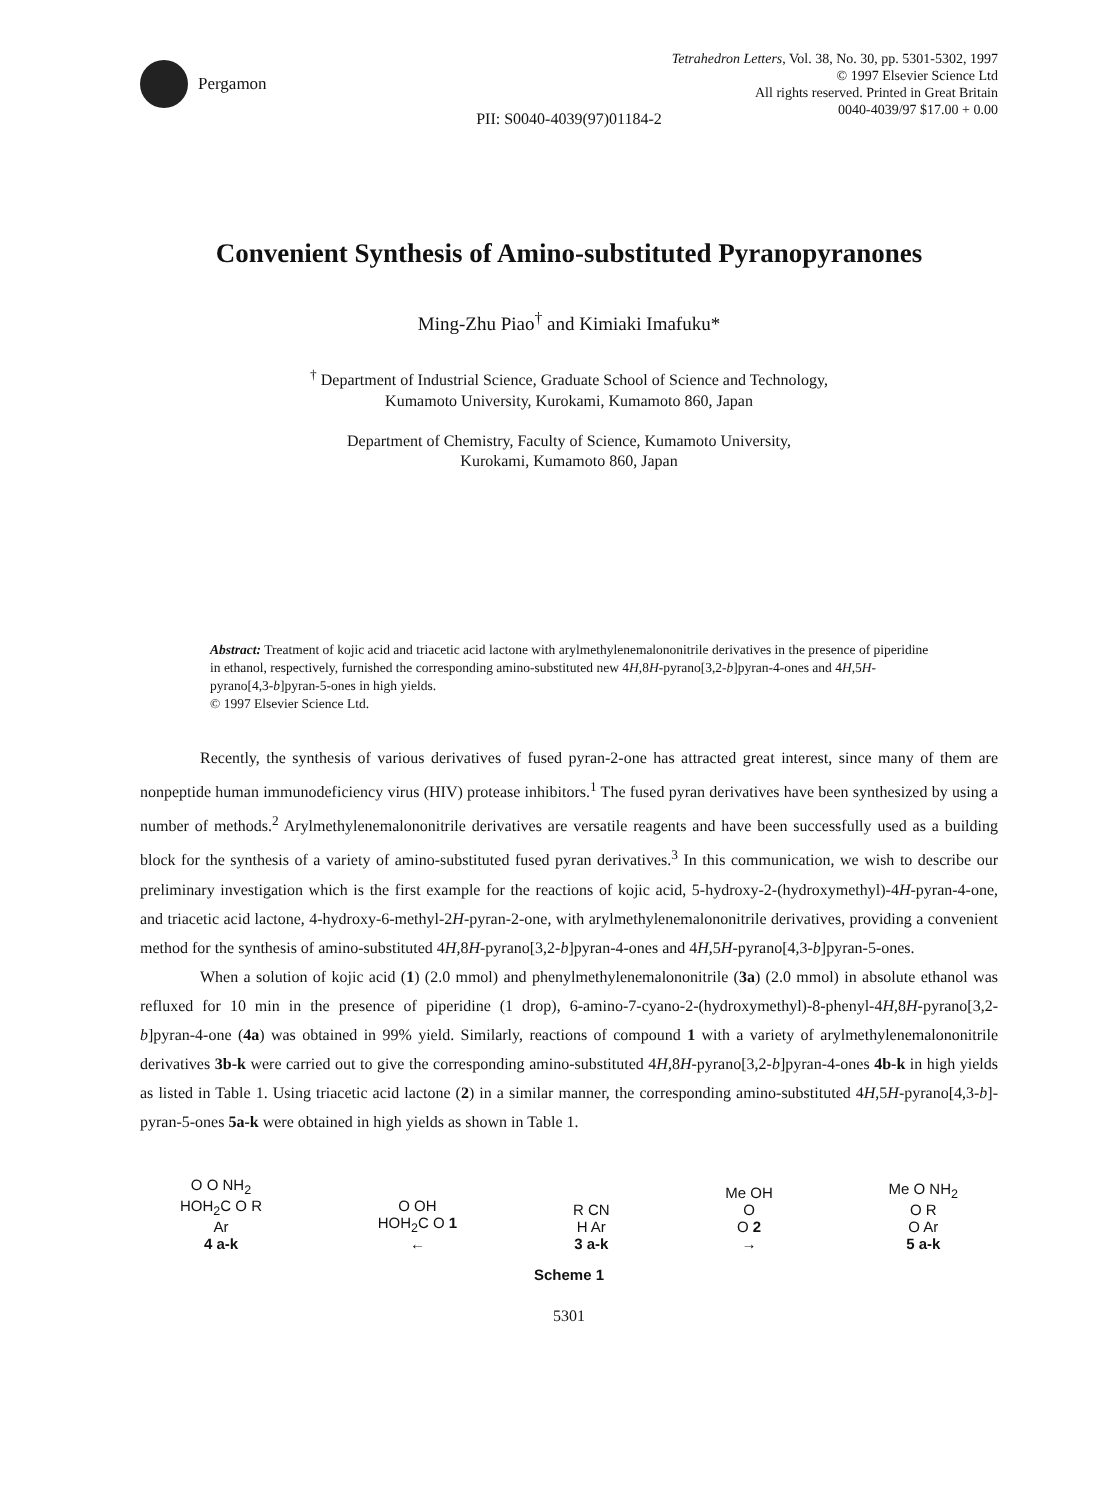Pergamon
Tetrahedron Letters, Vol. 38, No. 30, pp. 5301-5302, 1997
© 1997 Elsevier Science Ltd
All rights reserved. Printed in Great Britain
0040-4039/97 $17.00 + 0.00
PII: S0040-4039(97)01184-2
Convenient Synthesis of Amino-substituted Pyranopyranones
Ming-Zhu Piao<sup>†</sup> and Kimiaki Imafuku*
<sup>†</sup> Department of Industrial Science, Graduate School of Science and Technology,
Kumamoto University, Kurokami, Kumamoto 860, Japan
Department of Chemistry, Faculty of Science, Kumamoto University,
Kurokami, Kumamoto 860, Japan
Abstract: Treatment of kojic acid and triacetic acid lactone with arylmethylenemalononitrile derivatives in the presence of piperidine in ethanol, respectively, furnished the corresponding amino-substituted new 4H,8H-pyrano[3,2-b]pyran-4-ones and 4H,5H-pyrano[4,3-b]pyran-5-ones in high yields.
© 1997 Elsevier Science Ltd.
Recently, the synthesis of various derivatives of fused pyran-2-one has attracted great interest, since many of them are nonpeptide human immunodeficiency virus (HIV) protease inhibitors.<sup>1</sup> The fused pyran derivatives have been synthesized by using a number of methods.<sup>2</sup> Arylmethylenemalononitrile derivatives are versatile reagents and have been successfully used as a building block for the synthesis of a variety of amino-substituted fused pyran derivatives.<sup>3</sup> In this communication, we wish to describe our preliminary investigation which is the first example for the reactions of kojic acid, 5-hydroxy-2-(hydroxymethyl)-4H-pyran-4-one, and triacetic acid lactone, 4-hydroxy-6-methyl-2H-pyran-2-one, with arylmethylenemalononitrile derivatives, providing a convenient method for the synthesis of amino-substituted 4H,8H-pyrano[3,2-b]pyran-4-ones and 4H,5H-pyrano[4,3-b]pyran-5-ones.
When a solution of kojic acid (1) (2.0 mmol) and phenylmethylenemalononitrile (3a) (2.0 mmol) in absolute ethanol was refluxed for 10 min in the presence of piperidine (1 drop), 6-amino-7-cyano-2-(hydroxymethyl)-8-phenyl-4H,8H-pyrano[3,2-b]pyran-4-one (4a) was obtained in 99% yield. Similarly, reactions of compound 1 with a variety of arylmethylenemalononitrile derivatives 3b-k were carried out to give the corresponding amino-substituted 4H,8H-pyrano[3,2-b]pyran-4-ones 4b-k in high yields as listed in Table 1. Using triacetic acid lactone (2) in a similar manner, the corresponding amino-substituted 4H,5H-pyrano[4,3-b]-pyran-5-ones 5a-k were obtained in high yields as shown in Table 1.
O O NH<sub>2</sub>
HOH<sub>2</sub>C O R
Ar
4 a-k
O OH
HOH<sub>2</sub>C O 1
←
R CN
H Ar
3 a-k
Me OH
O
O 2
→
Me O NH<sub>2</sub>
O R
O Ar
5 a-k
Scheme 1
5301